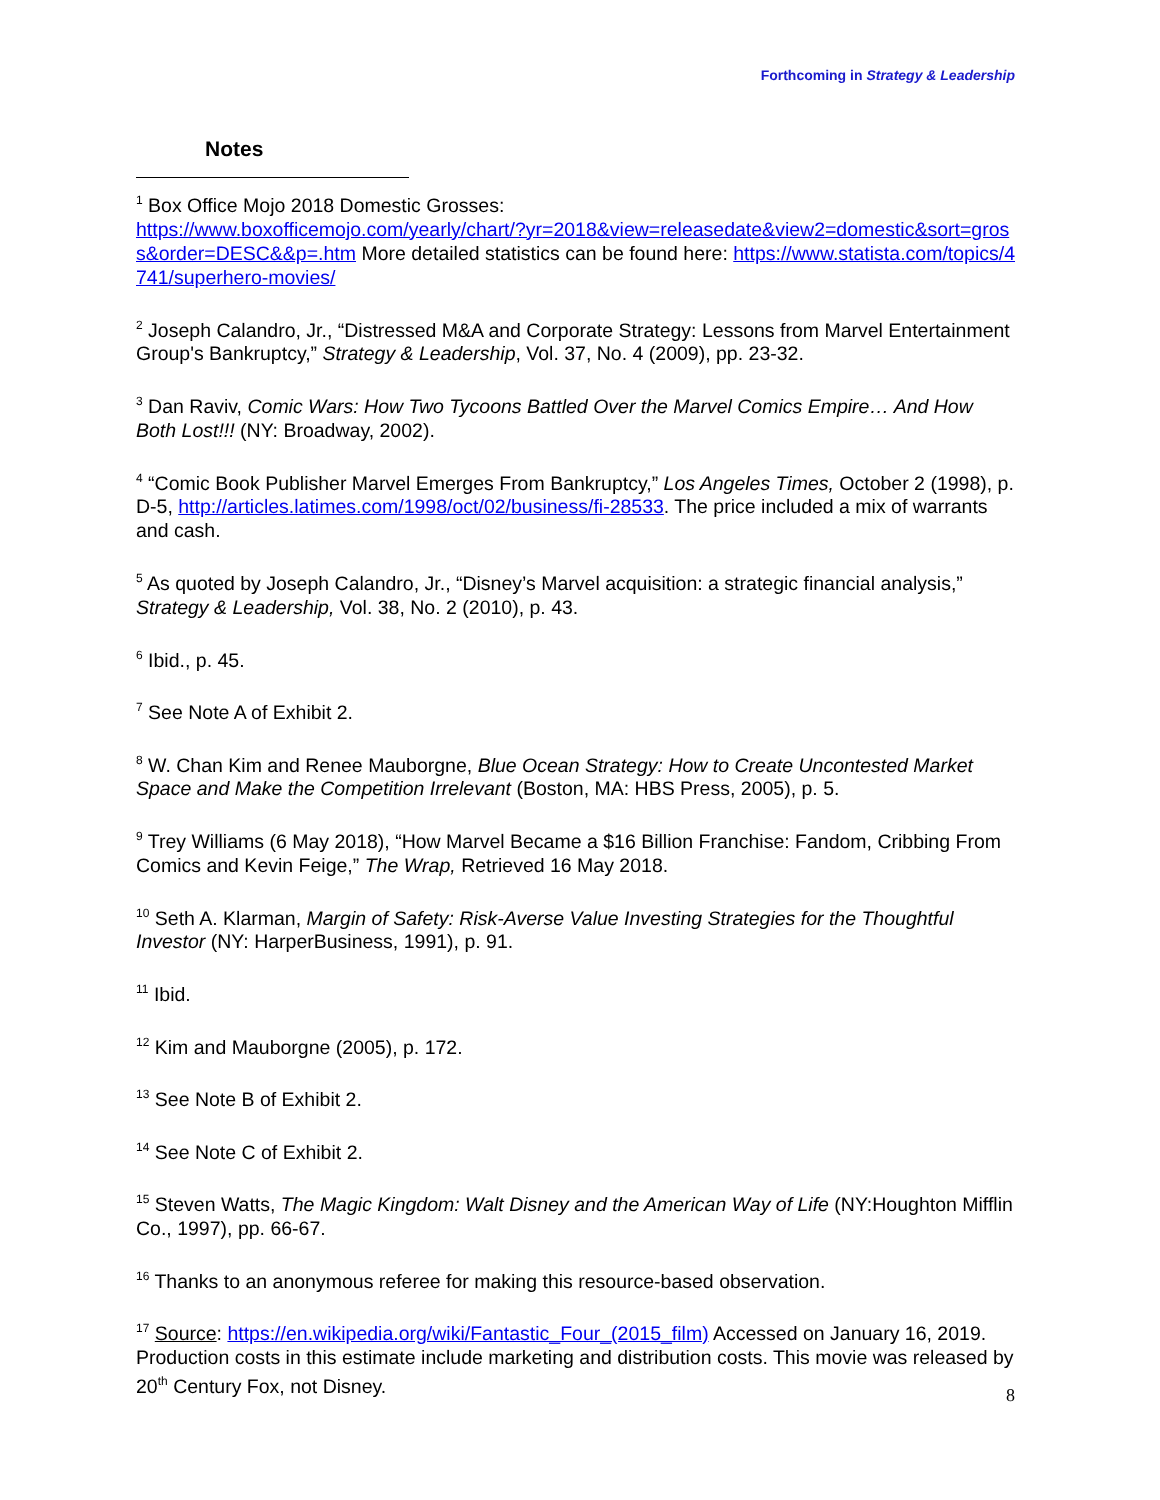Forthcoming in Strategy & Leadership
Notes
<sup>1</sup> Box Office Mojo 2018 Domestic Grosses:
https://www.boxofficemojo.com/yearly/chart/?yr=2018&view=releasedate&view2=domestic&sort=gross&order=DESC&&p=.htm More detailed statistics can be found here: https://www.statista.com/topics/4741/superhero-movies/
<sup>2</sup> Joseph Calandro, Jr., “Distressed M&A and Corporate Strategy: Lessons from Marvel Entertainment Group's Bankruptcy,” Strategy & Leadership, Vol. 37, No. 4 (2009), pp. 23-32.
<sup>3</sup> Dan Raviv, Comic Wars: How Two Tycoons Battled Over the Marvel Comics Empire… And How Both Lost!!! (NY: Broadway, 2002).
<sup>4</sup> “Comic Book Publisher Marvel Emerges From Bankruptcy,” Los Angeles Times, October 2 (1998), p. D-5, http://articles.latimes.com/1998/oct/02/business/fi-28533. The price included a mix of warrants and cash.
<sup>5</sup> As quoted by Joseph Calandro, Jr., “Disney’s Marvel acquisition: a strategic financial analysis,” Strategy & Leadership, Vol. 38, No. 2 (2010), p. 43.
<sup>6</sup> Ibid., p. 45.
<sup>7</sup> See Note A of Exhibit 2.
<sup>8</sup> W. Chan Kim and Renee Mauborgne, Blue Ocean Strategy: How to Create Uncontested Market Space and Make the Competition Irrelevant (Boston, MA: HBS Press, 2005), p. 5.
<sup>9</sup> Trey Williams (6 May 2018), “How Marvel Became a $16 Billion Franchise: Fandom, Cribbing From Comics and Kevin Feige,” The Wrap, Retrieved 16 May 2018.
<sup>10</sup> Seth A. Klarman, Margin of Safety: Risk-Averse Value Investing Strategies for the Thoughtful Investor (NY: HarperBusiness, 1991), p. 91.
<sup>11</sup> Ibid.
<sup>12</sup> Kim and Mauborgne (2005), p. 172.
<sup>13</sup> See Note B of Exhibit 2.
<sup>14</sup> See Note C of Exhibit 2.
<sup>15</sup> Steven Watts, The Magic Kingdom: Walt Disney and the American Way of Life (NY:Houghton Mifflin Co., 1997), pp. 66-67.
<sup>16</sup> Thanks to an anonymous referee for making this resource-based observation.
<sup>17</sup> Source: https://en.wikipedia.org/wiki/Fantastic_Four_(2015_film) Accessed on January 16, 2019. Production costs in this estimate include marketing and distribution costs. This movie was released by 20<sup>th</sup> Century Fox, not Disney.
8